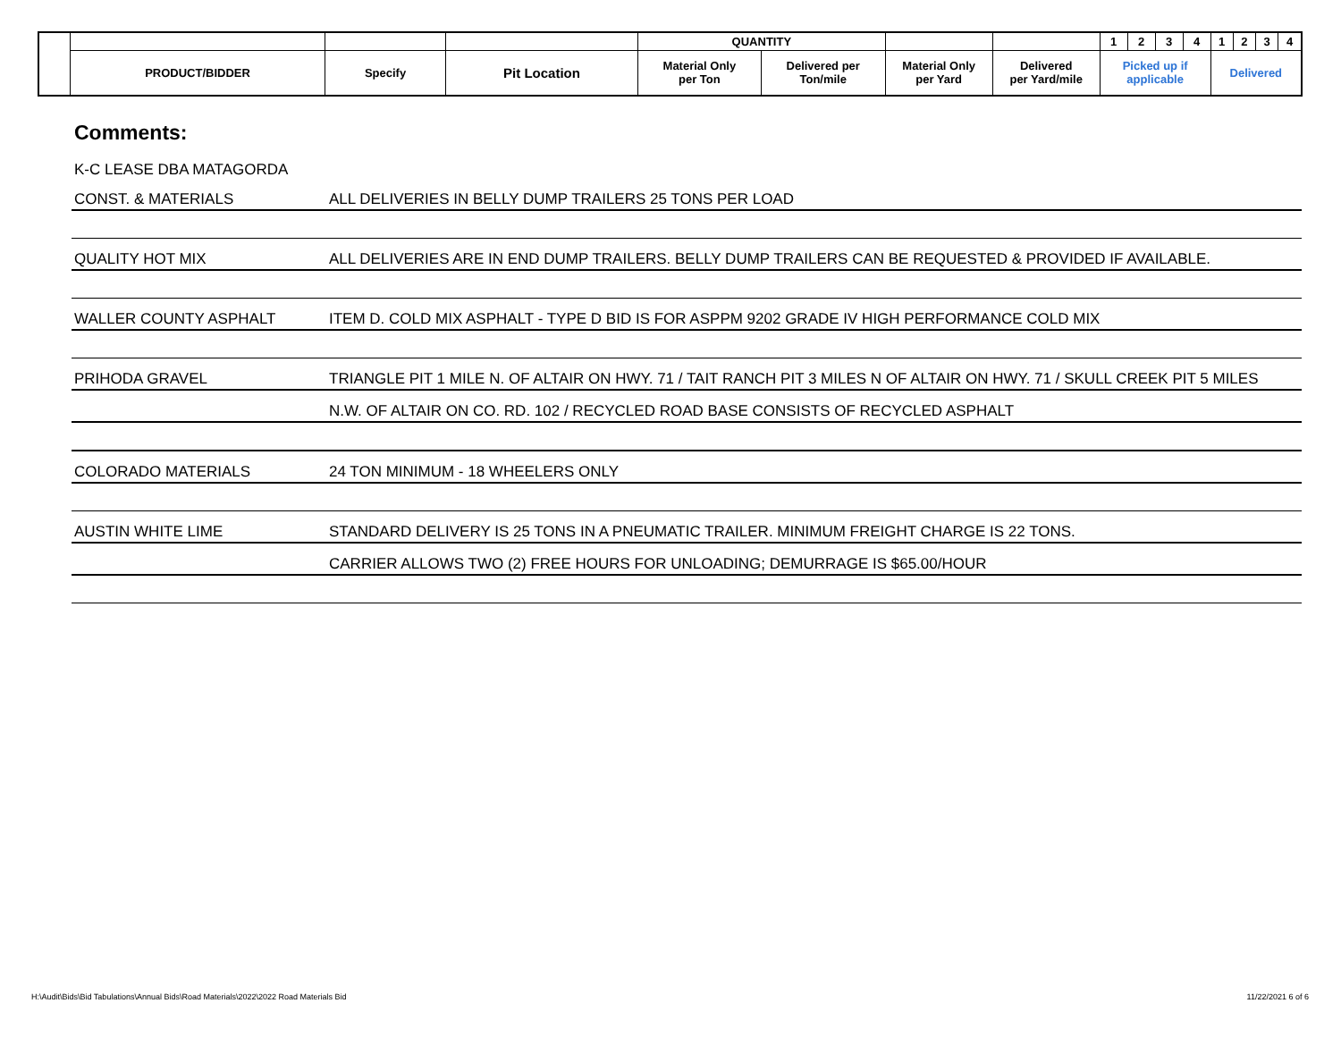| | | | | QUANTITY | | | | 1 | 2 | 3 | 4 | 1 | 2 | 3 | 4 |
| | PRODUCT/BIDDER | Specify | Pit Location | Material Only per Ton | Delivered per Ton/mile | Material Only per Yard | Delivered per Yard/mile | Picked up if applicable | | | | Delivered | | | |
Comments:
K-C LEASE DBA MATAGORDA
CONST. & MATERIALS
ALL DELIVERIES IN BELLY DUMP TRAILERS 25 TONS PER LOAD
QUALITY HOT MIX
ALL DELIVERIES ARE IN END DUMP TRAILERS. BELLY DUMP TRAILERS CAN BE REQUESTED & PROVIDED IF AVAILABLE.
WALLER COUNTY ASPHALT
ITEM D. COLD MIX ASPHALT - TYPE D BID IS FOR ASPPM 9202 GRADE IV HIGH PERFORMANCE COLD MIX
PRIHODA GRAVEL
TRIANGLE PIT 1 MILE N. OF ALTAIR ON HWY. 71 / TAIT RANCH PIT 3 MILES N OF ALTAIR ON HWY. 71 / SKULL CREEK PIT 5 MILES
N.W. OF ALTAIR ON CO. RD. 102 / RECYCLED ROAD BASE CONSISTS OF RECYCLED ASPHALT
COLORADO MATERIALS
24 TON MINIMUM - 18 WHEELERS ONLY
AUSTIN WHITE LIME
STANDARD DELIVERY IS 25 TONS IN A PNEUMATIC TRAILER. MINIMUM FREIGHT CHARGE IS 22 TONS.
CARRIER ALLOWS TWO (2) FREE HOURS FOR UNLOADING; DEMURRAGE IS $65.00/HOUR
H:\Audit\Bids\Bid Tabulations\Annual Bids\Road Materials\2022\2022 Road Materials Bid
11/22/2021 6 of 6